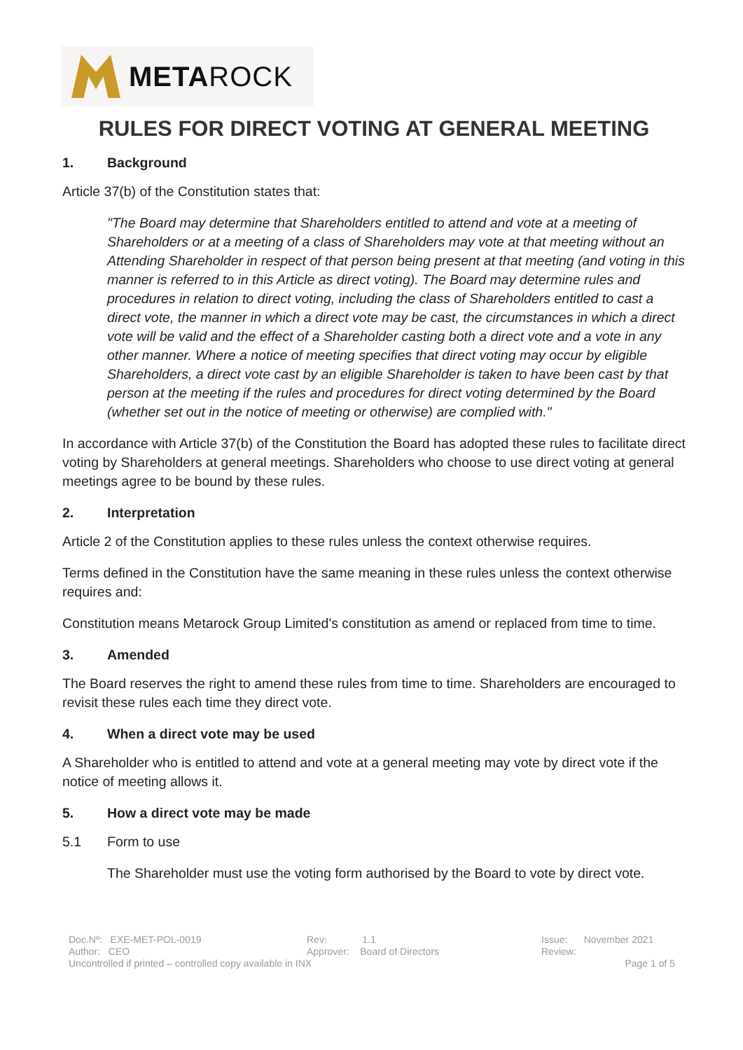METAROCK
RULES FOR DIRECT VOTING AT GENERAL MEETING
1. Background
Article 37(b) of the Constitution states that:
"The Board may determine that Shareholders entitled to attend and vote at a meeting of Shareholders or at a meeting of a class of Shareholders may vote at that meeting without an Attending Shareholder in respect of that person being present at that meeting (and voting in this manner is referred to in this Article as direct voting). The Board may determine rules and procedures in relation to direct voting, including the class of Shareholders entitled to cast a direct vote, the manner in which a direct vote may be cast, the circumstances in which a direct vote will be valid and the effect of a Shareholder casting both a direct vote and a vote in any other manner. Where a notice of meeting specifies that direct voting may occur by eligible Shareholders, a direct vote cast by an eligible Shareholder is taken to have been cast by that person at the meeting if the rules and procedures for direct voting determined by the Board (whether set out in the notice of meeting or otherwise) are complied with."
In accordance with Article 37(b) of the Constitution the Board has adopted these rules to facilitate direct voting by Shareholders at general meetings. Shareholders who choose to use direct voting at general meetings agree to be bound by these rules.
2. Interpretation
Article 2 of the Constitution applies to these rules unless the context otherwise requires.
Terms defined in the Constitution have the same meaning in these rules unless the context otherwise requires and:
Constitution means Metarock Group Limited's constitution as amend or replaced from time to time.
3. Amended
The Board reserves the right to amend these rules from time to time. Shareholders are encouraged to revisit these rules each time they direct vote.
4. When a direct vote may be used
A Shareholder who is entitled to attend and vote at a general meeting may vote by direct vote if the notice of meeting allows it.
5. How a direct vote may be made
5.1 Form to use
The Shareholder must use the voting form authorised by the Board to vote by direct vote.
Doc.Nº: EXE-MET-POL-0019 Rev: 1.1 Issue: November 2021
Author: CEO Approver: Board of Directors Review:
Uncontrolled if printed – controlled copy available in INX Page 1 of 5